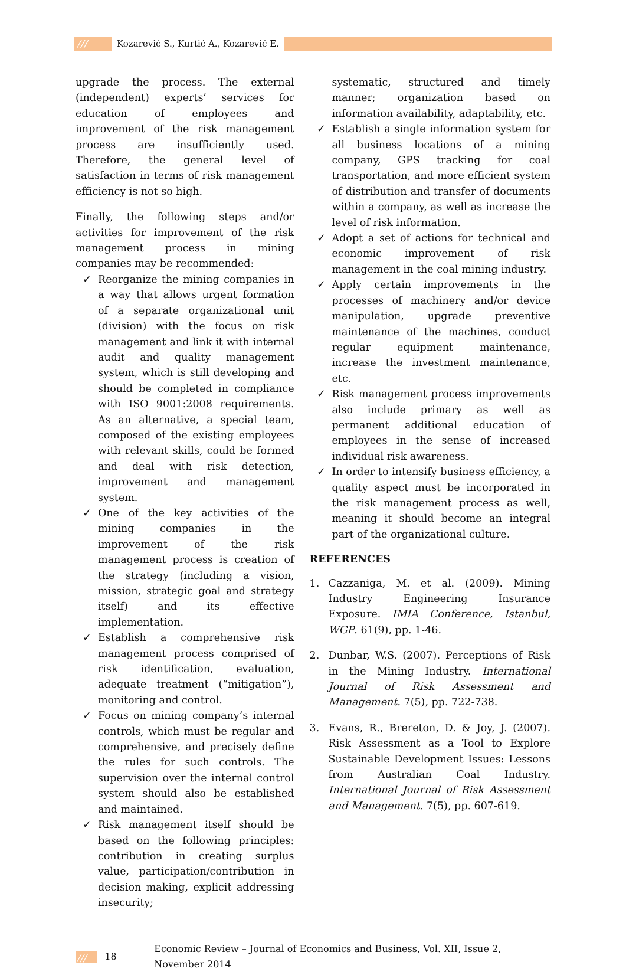/// Kozarević S., Kurtić A., Kozarević E.
upgrade the process. The external (independent) experts’ services for education of employees and improvement of the risk management process are insufficiently used. Therefore, the general level of satisfaction in terms of risk management efficiency is not so high.
Finally, the following steps and/or activities for improvement of the risk management process in mining companies may be recommended:
Reorganize the mining companies in a way that allows urgent formation of a separate organizational unit (division) with the focus on risk management and link it with internal audit and quality management system, which is still developing and should be completed in compliance with ISO 9001:2008 requirements. As an alternative, a special team, composed of the existing employees with relevant skills, could be formed and deal with risk detection, improvement and management system.
One of the key activities of the mining companies in the improvement of the risk management process is creation of the strategy (including a vision, mission, strategic goal and strategy itself) and its effective implementation.
Establish a comprehensive risk management process comprised of risk identification, evaluation, adequate treatment (“mitigation”), monitoring and control.
Focus on mining company’s internal controls, which must be regular and comprehensive, and precisely define the rules for such controls. The supervision over the internal control system should also be established and maintained.
Risk management itself should be based on the following principles: contribution in creating surplus value, participation/contribution in decision making, explicit addressing insecurity;
systematic, structured and timely manner; organization based on information availability, adaptability, etc.
Establish a single information system for all business locations of a mining company, GPS tracking for coal transportation, and more efficient system of distribution and transfer of documents within a company, as well as increase the level of risk information.
Adopt a set of actions for technical and economic improvement of risk management in the coal mining industry.
Apply certain improvements in the processes of machinery and/or device manipulation, upgrade preventive maintenance of the machines, conduct regular equipment maintenance, increase the investment maintenance, etc.
Risk management process improvements also include primary as well as permanent additional education of employees in the sense of increased individual risk awareness.
In order to intensify business efficiency, a quality aspect must be incorporated in the risk management process as well, meaning it should become an integral part of the organizational culture.
REFERENCES
1. Cazzaniga, M. et al. (2009). Mining Industry Engineering Insurance Exposure. IMIA Conference, Istanbul, WGP. 61(9), pp. 1-46.
2. Dunbar, W.S. (2007). Perceptions of Risk in the Mining Industry. International Journal of Risk Assessment and Management. 7(5), pp. 722-738.
3. Evans, R., Brereton, D. & Joy, J. (2007). Risk Assessment as a Tool to Explore Sustainable Development Issues: Lessons from Australian Coal Industry. International Journal of Risk Assessment and Management. 7(5), pp. 607-619.
/// 18 Economic Review – Journal of Economics and Business, Vol. XII, Issue 2, November 2014